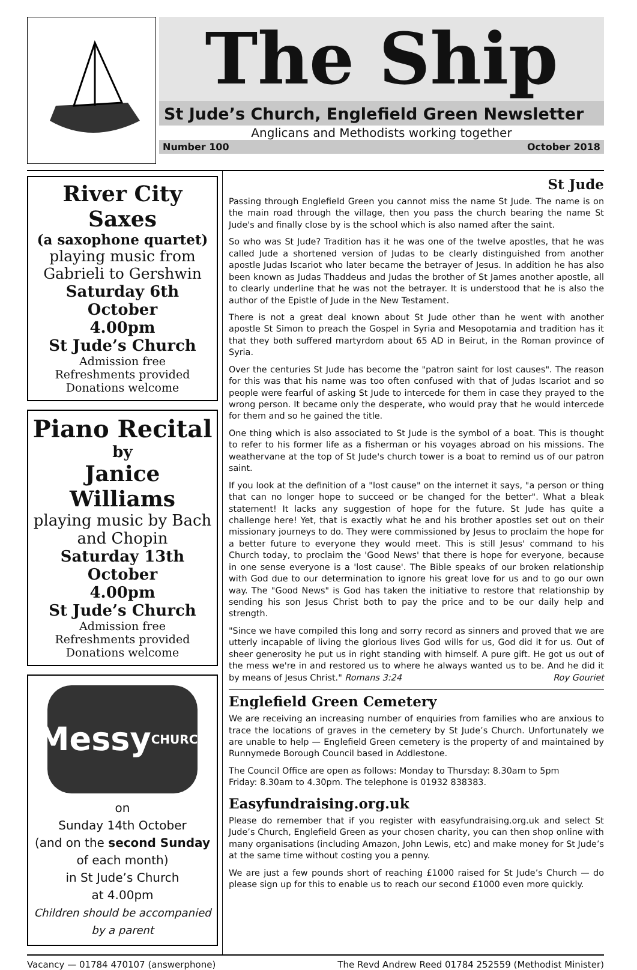The Ship
St Jude’s Church, Englefield Green Newsletter
Anglicans and Methodists working together
Number 100 October 2018
River City Saxes
(a saxophone quartet)
playing music from Gabrieli to Gershwin
Saturday 6th October
4.00pm
St Jude’s Church
Admission free
Refreshments provided
Donations welcome
Piano Recital
by
Janice Williams
playing music by Bach and Chopin
Saturday 13th October
4.00pm
St Jude’s Church
Admission free
Refreshments provided
Donations welcome
Messy
CHURCH
on
Sunday 14th October
(and on the second Sunday of each month)
in St Jude’s Church
at 4.00pm
Children should be accompanied by a parent
St Jude
Passing through Englefield Green you cannot miss the name St Jude. The name is on the main road through the village, then you pass the church bearing the name St Jude's and finally close by is the school which is also named after the saint.
So who was St Jude? Tradition has it he was one of the twelve apostles, that he was called Jude a shortened version of Judas to be clearly distinguished from another apostle Judas Iscariot who later became the betrayer of Jesus. In addition he has also been known as Judas Thaddeus and Judas the brother of St James another apostle, all to clearly underline that he was not the betrayer. It is understood that he is also the author of the Epistle of Jude in the New Testament.
There is not a great deal known about St Jude other than he went with another apostle St Simon to preach the Gospel in Syria and Mesopotamia and tradition has it that they both suffered martyrdom about 65 AD in Beirut, in the Roman province of Syria.
Over the centuries St Jude has become the "patron saint for lost causes". The reason for this was that his name was too often confused with that of Judas Iscariot and so people were fearful of asking St Jude to intercede for them in case they prayed to the wrong person. It became only the desperate, who would pray that he would intercede for them and so he gained the title.
One thing which is also associated to St Jude is the symbol of a boat. This is thought to refer to his former life as a fisherman or his voyages abroad on his missions. The weathervane at the top of St Jude's church tower is a boat to remind us of our patron saint.
If you look at the definition of a "lost cause" on the internet it says, "a person or thing that can no longer hope to succeed or be changed for the better". What a bleak statement! It lacks any suggestion of hope for the future. St Jude has quite a challenge here! Yet, that is exactly what he and his brother apostles set out on their missionary journeys to do. They were commissioned by Jesus to proclaim the hope for a better future to everyone they would meet. This is still Jesus' command to his Church today, to proclaim the 'Good News' that there is hope for everyone, because in one sense everyone is a 'lost cause'. The Bible speaks of our broken relationship with God due to our determination to ignore his great love for us and to go our own way. The "Good News" is God has taken the initiative to restore that relationship by sending his son Jesus Christ both to pay the price and to be our daily help and strength.
"Since we have compiled this long and sorry record as sinners and proved that we are utterly incapable of living the glorious lives God wills for us, God did it for us. Out of sheer generosity he put us in right standing with himself. A pure gift. He got us out of the mess we're in and restored us to where he always wanted us to be. And he did it by means of Jesus Christ." Romans 3:24 Roy Gouriet
Englefield Green Cemetery
We are receiving an increasing number of enquiries from families who are anxious to trace the locations of graves in the cemetery by St Jude’s Church. Unfortunately we are unable to help — Englefield Green cemetery is the property of and maintained by Runnymede Borough Council based in Addlestone.
The Council Office are open as follows: Monday to Thursday: 8.30am to 5pm
Friday: 8.30am to 4.30pm. The telephone is 01932 838383.
Easyfundraising.org.uk
Please do remember that if you register with easyfundraising.org.uk and select St Jude’s Church, Englefield Green as your chosen charity, you can then shop online with many organisations (including Amazon, John Lewis, etc) and make money for St Jude’s at the same time without costing you a penny.
We are just a few pounds short of reaching £1000 raised for St Jude’s Church — do please sign up for this to enable us to reach our second £1000 even more quickly.
Vacancy — 01784 470107 (answerphone) The Revd Andrew Reed 01784 252559 (Methodist Minister)